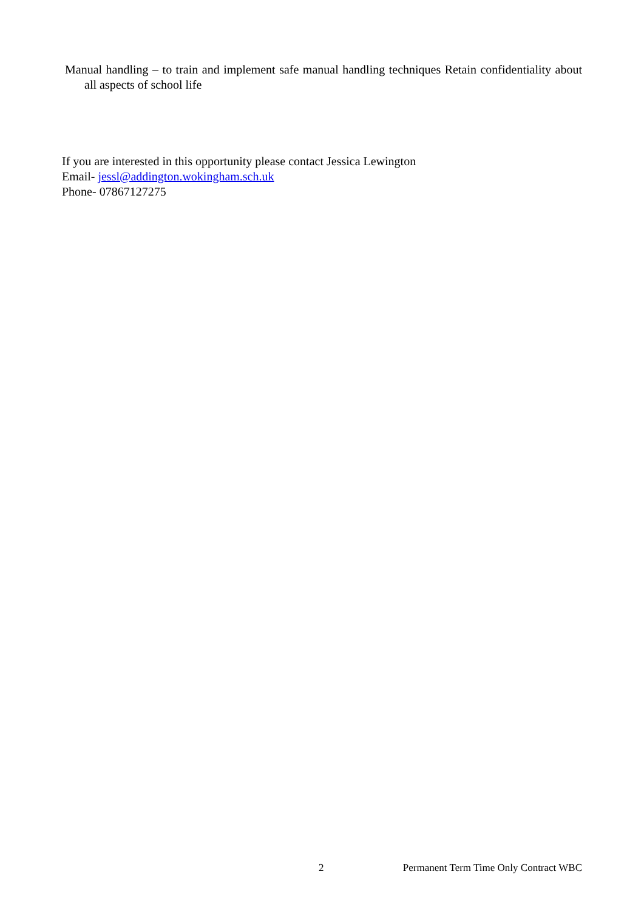Manual handling – to train and implement safe manual handling techniques Retain confidentiality about all aspects of school life
If you are interested in this opportunity please contact Jessica Lewington
Email- jessl@addington.wokingham.sch.uk
Phone- 07867127275
2 Permanent Term Time Only Contract WBC